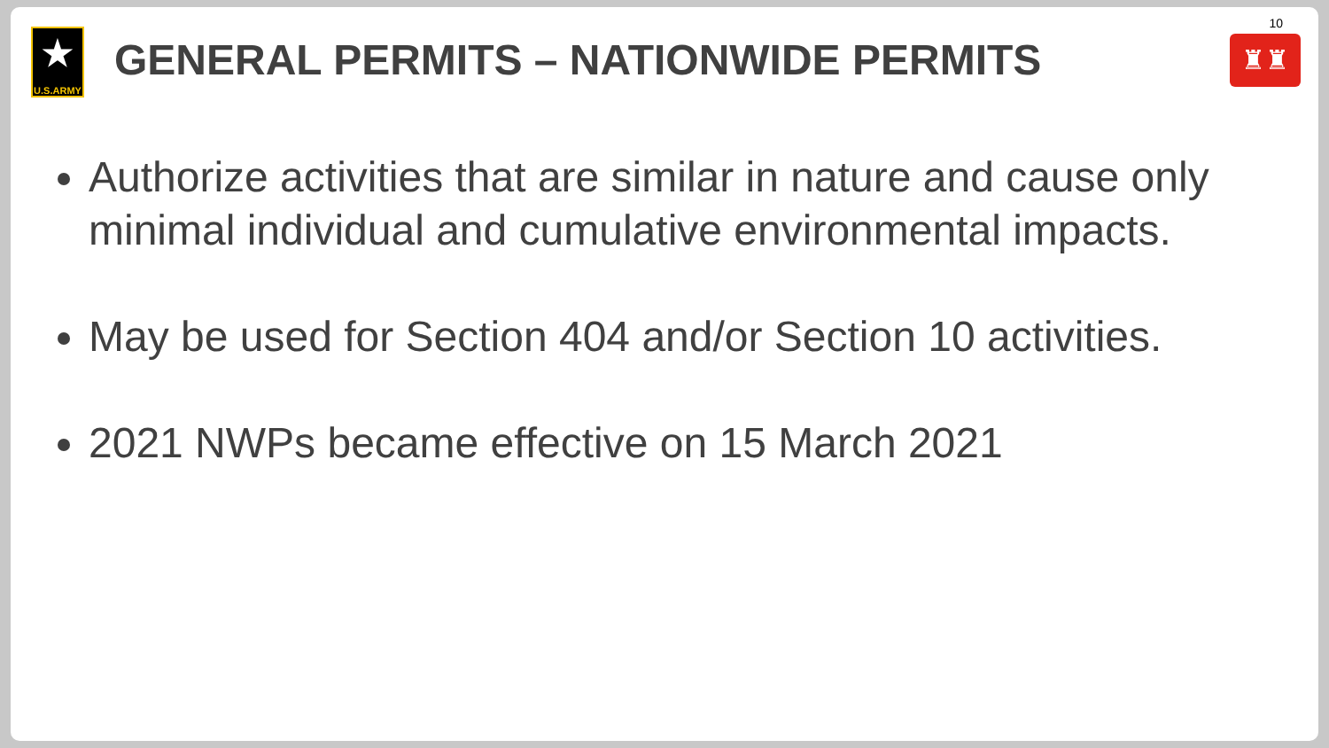★
U.S.ARMY
GENERAL PERMITS – NATIONWIDE PERMITS
10
♜♜
Authorize activities that are similar in nature and cause only minimal individual and cumulative environmental impacts.
May be used for Section 404 and/or Section 10 activities.
2021 NWPs became effective on 15 March 2021